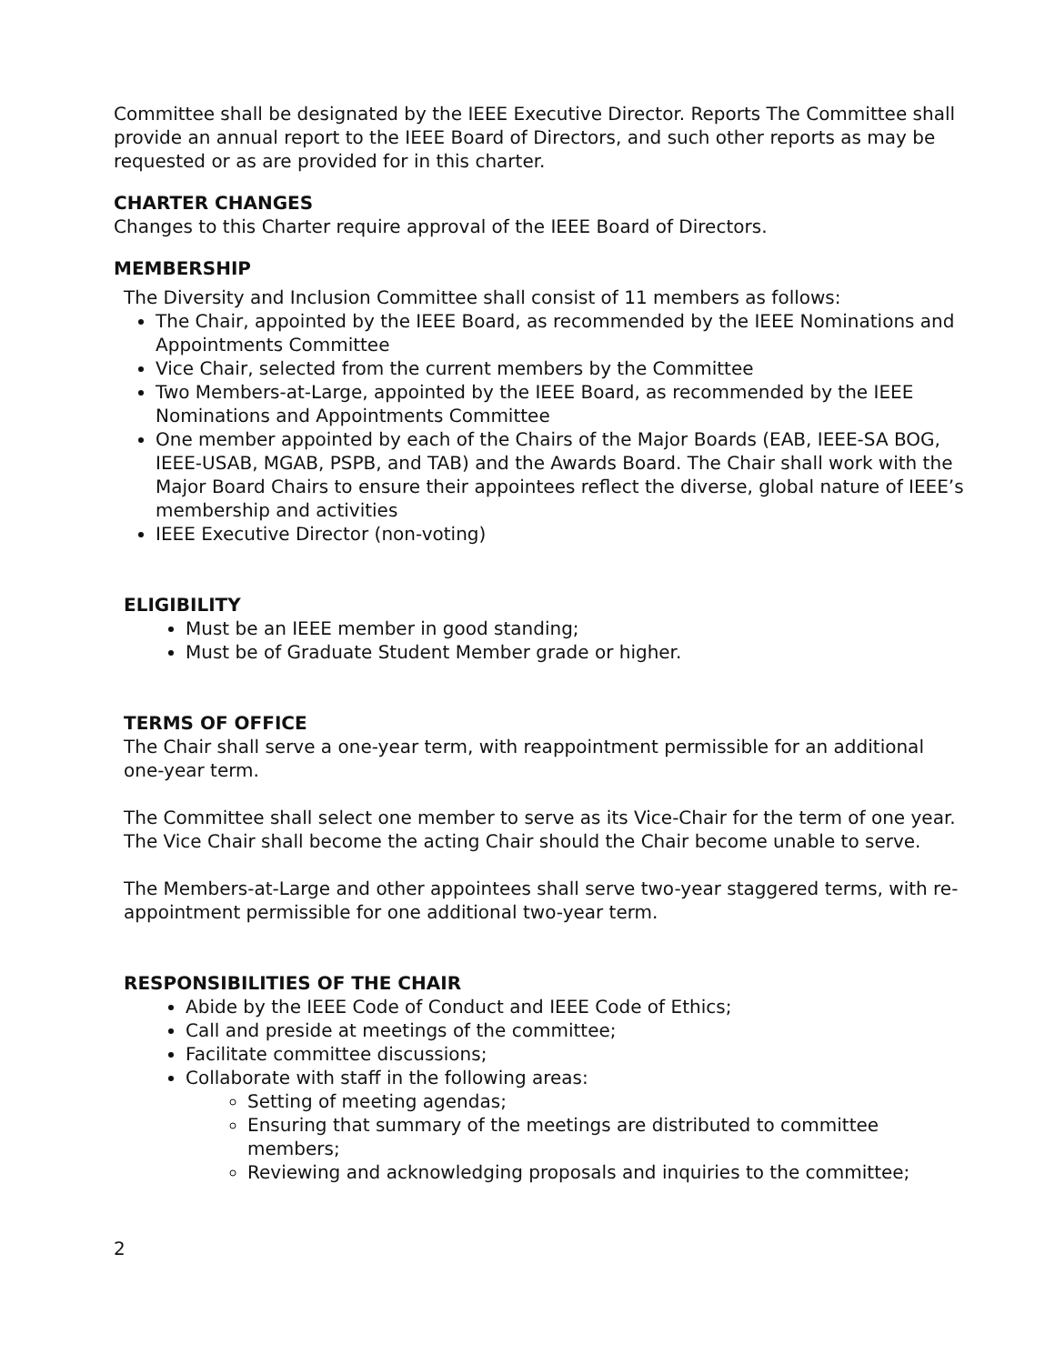Committee shall be designated by the IEEE Executive Director. Reports The Committee shall provide an annual report to the IEEE Board of Directors, and such other reports as may be requested or as are provided for in this charter.
CHARTER CHANGES
Changes to this Charter require approval of the IEEE Board of Directors.
MEMBERSHIP
The Diversity and Inclusion Committee shall consist of 11 members as follows:
The Chair, appointed by the IEEE Board, as recommended by the IEEE Nominations and Appointments Committee
Vice Chair, selected from the current members by the Committee
Two Members-at-Large, appointed by the IEEE Board, as recommended by the IEEE Nominations and Appointments Committee
One member appointed by each of the Chairs of the Major Boards (EAB, IEEE-SA BOG, IEEE-USAB, MGAB, PSPB, and TAB) and the Awards Board. The Chair shall work with the Major Board Chairs to ensure their appointees reflect the diverse, global nature of IEEE’s membership and activities
IEEE Executive Director (non-voting)
ELIGIBILITY
Must be an IEEE member in good standing;
Must be of Graduate Student Member grade or higher.
TERMS OF OFFICE
The Chair shall serve a one-year term, with reappointment permissible for an additional one-year term.
The Committee shall select one member to serve as its Vice-Chair for the term of one year. The Vice Chair shall become the acting Chair should the Chair become unable to serve.
The Members-at-Large and other appointees shall serve two-year staggered terms, with re-appointment permissible for one additional two-year term.
RESPONSIBILITIES OF THE CHAIR
Abide by the IEEE Code of Conduct and IEEE Code of Ethics;
Call and preside at meetings of the committee;
Facilitate committee discussions;
Collaborate with staff in the following areas:
Setting of meeting agendas;
Ensuring that summary of the meetings are distributed to committee members;
Reviewing and acknowledging proposals and inquiries to the committee;
2